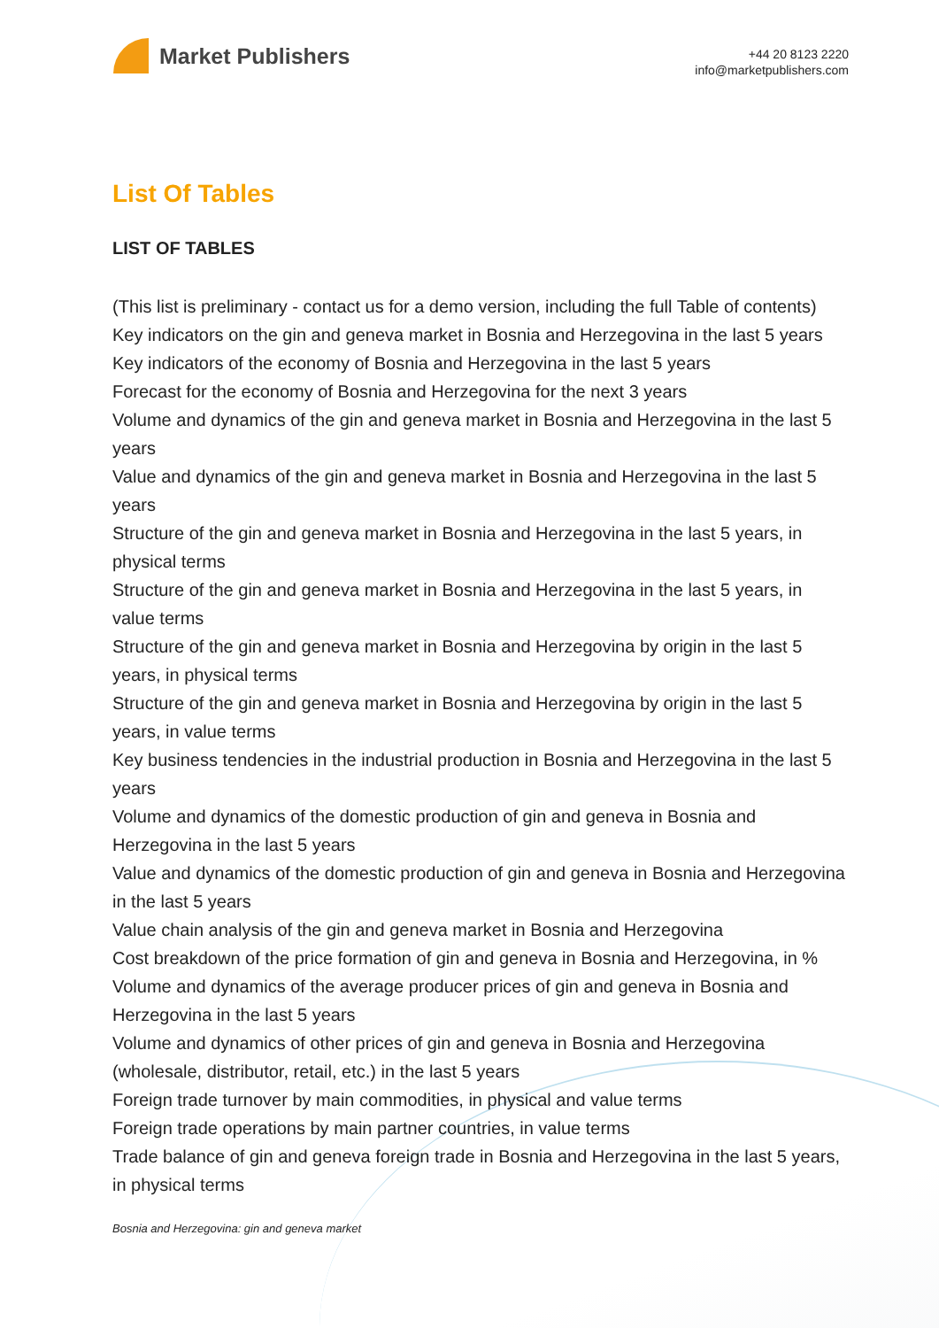Market Publishers
+44 20 8123 2220
info@marketpublishers.com
List Of Tables
LIST OF TABLES
(This list is preliminary - contact us for a demo version, including the full Table of contents)
Key indicators on the gin and geneva market in Bosnia and Herzegovina in the last 5 years
Key indicators of the economy of Bosnia and Herzegovina in the last 5 years
Forecast for the economy of Bosnia and Herzegovina for the next 3 years
Volume and dynamics of the gin and geneva market in Bosnia and Herzegovina in the last 5 years
Value and dynamics of the gin and geneva market in Bosnia and Herzegovina in the last 5 years
Structure of the gin and geneva market in Bosnia and Herzegovina in the last 5 years, in physical terms
Structure of the gin and geneva market in Bosnia and Herzegovina in the last 5 years, in value terms
Structure of the gin and geneva market in Bosnia and Herzegovina by origin in the last 5 years, in physical terms
Structure of the gin and geneva market in Bosnia and Herzegovina by origin in the last 5 years, in value terms
Key business tendencies in the industrial production in Bosnia and Herzegovina in the last 5 years
Volume and dynamics of the domestic production of gin and geneva in Bosnia and Herzegovina in the last 5 years
Value and dynamics of the domestic production of gin and geneva in Bosnia and Herzegovina in the last 5 years
Value chain analysis of the gin and geneva market in Bosnia and Herzegovina
Cost breakdown of the price formation of gin and geneva in Bosnia and Herzegovina, in %
Volume and dynamics of the average producer prices of gin and geneva in Bosnia and Herzegovina in the last 5 years
Volume and dynamics of other prices of gin and geneva in Bosnia and Herzegovina (wholesale, distributor, retail, etc.) in the last 5 years
Foreign trade turnover by main commodities, in physical and value terms
Foreign trade operations by main partner countries, in value terms
Trade balance of gin and geneva foreign trade in Bosnia and Herzegovina in the last 5 years, in physical terms
Bosnia and Herzegovina: gin and geneva market